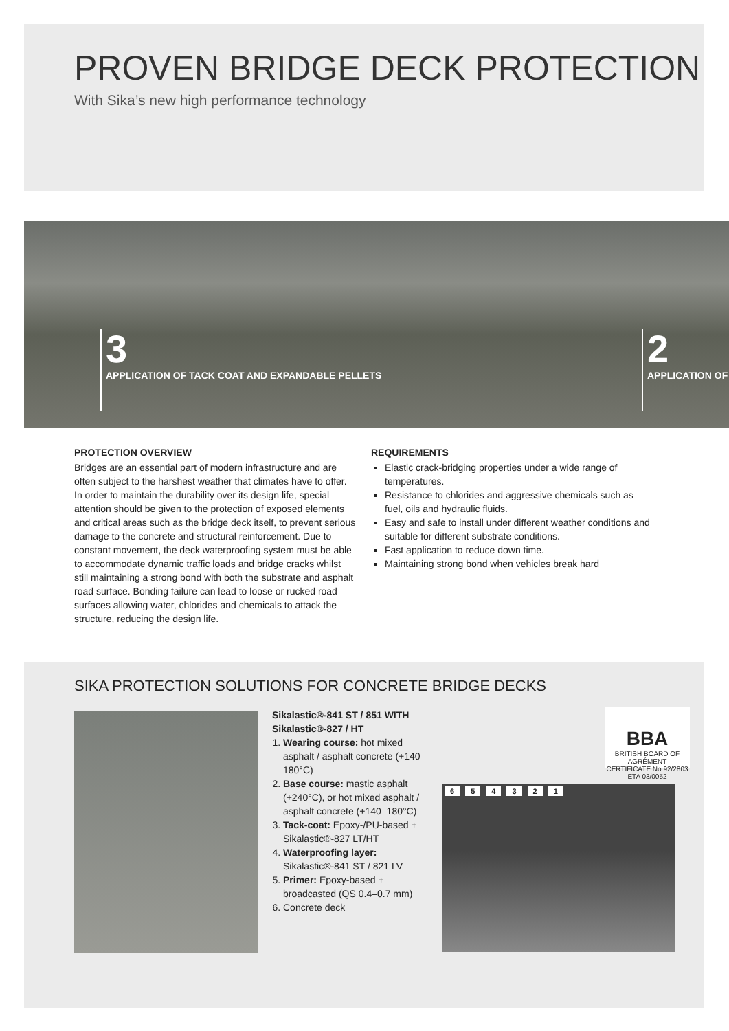PROVEN BRIDGE DECK PROTECTION
With Sika’s new high performance technology
3
APPLICATION OF TACK COAT AND EXPANDABLE PELLETS
2
APPLICATION OF
PROTECTION OVERVIEW
Bridges are an essential part of modern infrastructure and are often subject to the harshest weather that climates have to offer. In order to maintain the durability over its design life, special attention should be given to the protection of exposed elements and critical areas such as the bridge deck itself, to prevent serious damage to the concrete and structural reinforcement. Due to constant movement, the deck waterproofing system must be able to accommodate dynamic traffic loads and bridge cracks whilst still maintaining a strong bond with both the substrate and asphalt road surface. Bonding failure can lead to loose or rucked road surfaces allowing water, chlorides and chemicals to attack the structure, reducing the design life.
REQUIREMENTS
Elastic crack-bridging properties under a wide range of temperatures.
Resistance to chlorides and aggressive chemicals such as fuel, oils and hydraulic fluids.
Easy and safe to install under different weather conditions and suitable for different substrate conditions.
Fast application to reduce down time.
Maintaining strong bond when vehicles break hard
SIKA PROTECTION SOLUTIONS FOR CONCRETE BRIDGE DECKS
Sikalastic®-841 ST / 851 WITH Sikalastic®-827 / HT
1. Wearing course: hot mixed asphalt / asphalt concrete (+140–180°C)
2. Base course: mastic asphalt (+240°C), or hot mixed asphalt / asphalt concrete (+140–180°C)
3. Tack-coat: Epoxy-/PU-based + Sikalastic®-827 LT/HT
4. Waterproofing layer: Sikalastic®-841 ST / 821 LV
5. Primer: Epoxy-based + broadcasted (QS 0.4–0.7 mm)
6. Concrete deck
BBA
BRITISH BOARD OF AGRÉMENT
CERTIFICATE No 92/2803 ETA 03/0052
654321